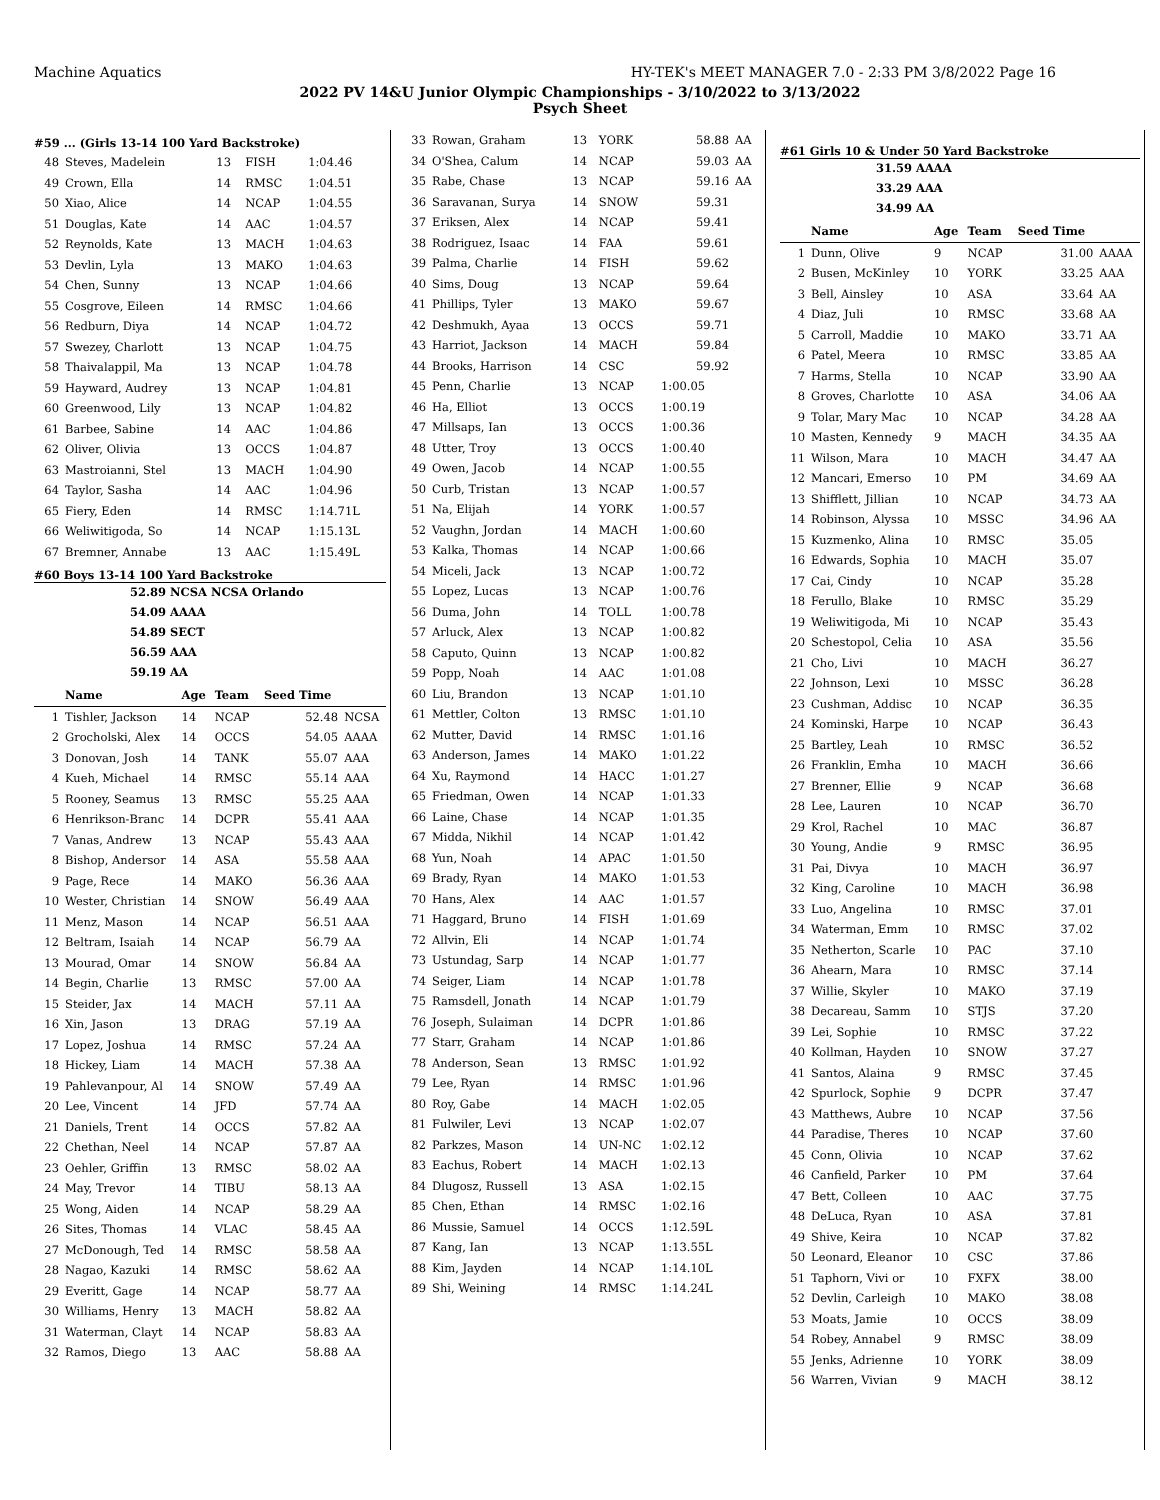Machine Aquatics HY-TEK's MEET MANAGER 7.0 - 2:33 PM 3/8/2022 Page 16
2022 PV 14&U Junior Olympic Championships - 3/10/2022 to 3/13/2022
Psych Sheet
#59 ... (Girls 13-14 100 Yard Backstroke)
| 48 | Steves, Madelein | 13 | FISH | 1:04.46 |
| 49 | Crown, Ella | 14 | RMSC | 1:04.51 |
| 50 | Xiao, Alice | 14 | NCAP | 1:04.55 |
| 51 | Douglas, Kate | 14 | AAC | 1:04.57 |
| 52 | Reynolds, Kate | 13 | MACH | 1:04.63 |
| 53 | Devlin, Lyla | 13 | MAKO | 1:04.63 |
| 54 | Chen, Sunny | 13 | NCAP | 1:04.66 |
| 55 | Cosgrove, Eileen | 14 | RMSC | 1:04.66 |
| 56 | Redburn, Diya | 14 | NCAP | 1:04.72 |
| 57 | Swezey, Charlott | 13 | NCAP | 1:04.75 |
| 58 | Thaivalappil, Ma | 13 | NCAP | 1:04.78 |
| 59 | Hayward, Audrey | 13 | NCAP | 1:04.81 |
| 60 | Greenwood, Lily | 13 | NCAP | 1:04.82 |
| 61 | Barbee, Sabine | 14 | AAC | 1:04.86 |
| 62 | Oliver, Olivia | 13 | OCCS | 1:04.87 |
| 63 | Mastroianni, Stel | 13 | MACH | 1:04.90 |
| 64 | Taylor, Sasha | 14 | AAC | 1:04.96 |
| 65 | Fiery, Eden | 14 | RMSC | 1:14.71L |
| 66 | Weliwitigoda, So | 14 | NCAP | 1:15.13L |
| 67 | Bremner, Annabe | 13 | AAC | 1:15.49L |
#60 Boys 13-14 100 Yard Backstroke
52.89 NCSA NCSA Orlando
54.09 AAAA
54.89 SECT
56.59 AAA
59.19 AA
| | Name | Age | Team | Seed Time | |
| --- | --- | --- | --- | --- | --- |
| 1 | Tishler, Jackson | 14 | NCAP | 52.48 | NCSA |
| 2 | Grocholski, Alex | 14 | OCCS | 54.05 | AAAA |
| 3 | Donovan, Josh | 14 | TANK | 55.07 | AAA |
| 4 | Kueh, Michael | 14 | RMSC | 55.14 | AAA |
| 5 | Rooney, Seamus | 13 | RMSC | 55.25 | AAA |
| 6 | Henrikson-Branc | 14 | DCPR | 55.41 | AAA |
| 7 | Vanas, Andrew | 13 | NCAP | 55.43 | AAA |
| 8 | Bishop, Andersor | 14 | ASA | 55.58 | AAA |
| 9 | Page, Rece | 14 | MAKO | 56.36 | AAA |
| 10 | Wester, Christian | 14 | SNOW | 56.49 | AAA |
| 11 | Menz, Mason | 14 | NCAP | 56.51 | AAA |
| 12 | Beltram, Isaiah | 14 | NCAP | 56.79 | AA |
| 13 | Mourad, Omar | 14 | SNOW | 56.84 | AA |
| 14 | Begin, Charlie | 13 | RMSC | 57.00 | AA |
| 15 | Steider, Jax | 14 | MACH | 57.11 | AA |
| 16 | Xin, Jason | 13 | DRAG | 57.19 | AA |
| 17 | Lopez, Joshua | 14 | RMSC | 57.24 | AA |
| 18 | Hickey, Liam | 14 | MACH | 57.38 | AA |
| 19 | Pahlevanpour, Al | 14 | SNOW | 57.49 | AA |
| 20 | Lee, Vincent | 14 | JFD | 57.74 | AA |
| 21 | Daniels, Trent | 14 | OCCS | 57.82 | AA |
| 22 | Chethan, Neel | 14 | NCAP | 57.87 | AA |
| 23 | Oehler, Griffin | 13 | RMSC | 58.02 | AA |
| 24 | May, Trevor | 14 | TIBU | 58.13 | AA |
| 25 | Wong, Aiden | 14 | NCAP | 58.29 | AA |
| 26 | Sites, Thomas | 14 | VLAC | 58.45 | AA |
| 27 | McDonough, Ted | 14 | RMSC | 58.58 | AA |
| 28 | Nagao, Kazuki | 14 | RMSC | 58.62 | AA |
| 29 | Everitt, Gage | 14 | NCAP | 58.77 | AA |
| 30 | Williams, Henry | 13 | MACH | 58.82 | AA |
| 31 | Waterman, Clayt | 14 | NCAP | 58.83 | AA |
| 32 | Ramos, Diego | 13 | AAC | 58.88 | AA |
| 33 | Rowan, Graham | 13 | YORK | 58.88 | AA |
| 34 | O'Shea, Calum | 14 | NCAP | 59.03 | AA |
| 35 | Rabe, Chase | 13 | NCAP | 59.16 | AA |
| 36 | Saravanan, Surya | 14 | SNOW | 59.31 | |
| 37 | Eriksen, Alex | 14 | NCAP | 59.41 | |
| 38 | Rodriguez, Isaac | 14 | FAA | 59.61 | |
| 39 | Palma, Charlie | 14 | FISH | 59.62 | |
| 40 | Sims, Doug | 13 | NCAP | 59.64 | |
| 41 | Phillips, Tyler | 13 | MAKO | 59.67 | |
| 42 | Deshmukh, Ayaa | 13 | OCCS | 59.71 | |
| 43 | Harriot, Jackson | 14 | MACH | 59.84 | |
| 44 | Brooks, Harrison | 14 | CSC | 59.92 | |
| 45 | Penn, Charlie | 13 | NCAP | 1:00.05 | |
| 46 | Ha, Elliot | 13 | OCCS | 1:00.19 | |
| 47 | Millsaps, Ian | 13 | OCCS | 1:00.36 | |
| 48 | Utter, Troy | 13 | OCCS | 1:00.40 | |
| 49 | Owen, Jacob | 14 | NCAP | 1:00.55 | |
| 50 | Curb, Tristan | 13 | NCAP | 1:00.57 | |
| 51 | Na, Elijah | 14 | YORK | 1:00.57 | |
| 52 | Vaughn, Jordan | 14 | MACH | 1:00.60 | |
| 53 | Kalka, Thomas | 14 | NCAP | 1:00.66 | |
| 54 | Miceli, Jack | 13 | NCAP | 1:00.72 | |
| 55 | Lopez, Lucas | 13 | NCAP | 1:00.76 | |
| 56 | Duma, John | 14 | TOLL | 1:00.78 | |
| 57 | Arluck, Alex | 13 | NCAP | 1:00.82 | |
| 58 | Caputo, Quinn | 13 | NCAP | 1:00.82 | |
| 59 | Popp, Noah | 14 | AAC | 1:01.08 | |
| 60 | Liu, Brandon | 13 | NCAP | 1:01.10 | |
| 61 | Mettler, Colton | 13 | RMSC | 1:01.10 | |
| 62 | Mutter, David | 14 | RMSC | 1:01.16 | |
| 63 | Anderson, James | 14 | MAKO | 1:01.22 | |
| 64 | Xu, Raymond | 14 | HACC | 1:01.27 | |
| 65 | Friedman, Owen | 14 | NCAP | 1:01.33 | |
| 66 | Laine, Chase | 14 | NCAP | 1:01.35 | |
| 67 | Midda, Nikhil | 14 | NCAP | 1:01.42 | |
| 68 | Yun, Noah | 14 | APAC | 1:01.50 | |
| 69 | Brady, Ryan | 14 | MAKO | 1:01.53 | |
| 70 | Hans, Alex | 14 | AAC | 1:01.57 | |
| 71 | Haggard, Bruno | 14 | FISH | 1:01.69 | |
| 72 | Allvin, Eli | 14 | NCAP | 1:01.74 | |
| 73 | Ustundag, Sarp | 14 | NCAP | 1:01.77 | |
| 74 | Seiger, Liam | 14 | NCAP | 1:01.78 | |
| 75 | Ramsdell, Jonath | 14 | NCAP | 1:01.79 | |
| 76 | Joseph, Sulaiman | 14 | DCPR | 1:01.86 | |
| 77 | Starr, Graham | 14 | NCAP | 1:01.86 | |
| 78 | Anderson, Sean | 13 | RMSC | 1:01.92 | |
| 79 | Lee, Ryan | 14 | RMSC | 1:01.96 | |
| 80 | Roy, Gabe | 14 | MACH | 1:02.05 | |
| 81 | Fulwiler, Levi | 13 | NCAP | 1:02.07 | |
| 82 | Parkzes, Mason | 14 | UN-NC | 1:02.12 | |
| 83 | Eachus, Robert | 14 | MACH | 1:02.13 | |
| 84 | Dlugosz, Russell | 13 | ASA | 1:02.15 | |
| 85 | Chen, Ethan | 14 | RMSC | 1:02.16 | |
| 86 | Mussie, Samuel | 14 | OCCS | 1:12.59L | |
| 87 | Kang, Ian | 13 | NCAP | 1:13.55L | |
| 88 | Kim, Jayden | 14 | NCAP | 1:14.10L | |
| 89 | Shi, Weining | 14 | RMSC | 1:14.24L | |
#61 Girls 10 & Under 50 Yard Backstroke
31.59 AAAA
33.29 AAA
34.99 AA
| | Name | Age | Team | Seed Time | |
| --- | --- | --- | --- | --- | --- |
| 1 | Dunn, Olive | 9 | NCAP | 31.00 | AAAA |
| 2 | Busen, McKinley | 10 | YORK | 33.25 | AAA |
| 3 | Bell, Ainsley | 10 | ASA | 33.64 | AA |
| 4 | Diaz, Juli | 10 | RMSC | 33.68 | AA |
| 5 | Carroll, Maddie | 10 | MAKO | 33.71 | AA |
| 6 | Patel, Meera | 10 | RMSC | 33.85 | AA |
| 7 | Harms, Stella | 10 | NCAP | 33.90 | AA |
| 8 | Groves, Charlotte | 10 | ASA | 34.06 | AA |
| 9 | Tolar, Mary Mac | 10 | NCAP | 34.28 | AA |
| 10 | Masten, Kennedy | 9 | MACH | 34.35 | AA |
| 11 | Wilson, Mara | 10 | MACH | 34.47 | AA |
| 12 | Mancari, Emerso | 10 | PM | 34.69 | AA |
| 13 | Shifflett, Jillian | 10 | NCAP | 34.73 | AA |
| 14 | Robinson, Alyssa | 10 | MSSC | 34.96 | AA |
| 15 | Kuzmenko, Alina | 10 | RMSC | 35.05 | |
| 16 | Edwards, Sophia | 10 | MACH | 35.07 | |
| 17 | Cai, Cindy | 10 | NCAP | 35.28 | |
| 18 | Ferullo, Blake | 10 | RMSC | 35.29 | |
| 19 | Weliwitigoda, Mi | 10 | NCAP | 35.43 | |
| 20 | Schestopol, Celia | 10 | ASA | 35.56 | |
| 21 | Cho, Livi | 10 | MACH | 36.27 | |
| 22 | Johnson, Lexi | 10 | MSSC | 36.28 | |
| 23 | Cushman, Addisc | 10 | NCAP | 36.35 | |
| 24 | Kominski, Harpe | 10 | NCAP | 36.43 | |
| 25 | Bartley, Leah | 10 | RMSC | 36.52 | |
| 26 | Franklin, Emha | 10 | MACH | 36.66 | |
| 27 | Brenner, Ellie | 9 | NCAP | 36.68 | |
| 28 | Lee, Lauren | 10 | NCAP | 36.70 | |
| 29 | Krol, Rachel | 10 | MAC | 36.87 | |
| 30 | Young, Andie | 9 | RMSC | 36.95 | |
| 31 | Pai, Divya | 10 | MACH | 36.97 | |
| 32 | King, Caroline | 10 | MACH | 36.98 | |
| 33 | Luo, Angelina | 10 | RMSC | 37.01 | |
| 34 | Waterman, Emm | 10 | RMSC | 37.02 | |
| 35 | Netherton, Scarle | 10 | PAC | 37.10 | |
| 36 | Ahearn, Mara | 10 | RMSC | 37.14 | |
| 37 | Willie, Skyler | 10 | MAKO | 37.19 | |
| 38 | Decareau, Samm | 10 | STJS | 37.20 | |
| 39 | Lei, Sophie | 10 | RMSC | 37.22 | |
| 40 | Kollman, Hayden | 10 | SNOW | 37.27 | |
| 41 | Santos, Alaina | 9 | RMSC | 37.45 | |
| 42 | Spurlock, Sophie | 9 | DCPR | 37.47 | |
| 43 | Matthews, Aubre | 10 | NCAP | 37.56 | |
| 44 | Paradise, Theres | 10 | NCAP | 37.60 | |
| 45 | Conn, Olivia | 10 | NCAP | 37.62 | |
| 46 | Canfield, Parker | 10 | PM | 37.64 | |
| 47 | Bett, Colleen | 10 | AAC | 37.75 | |
| 48 | DeLuca, Ryan | 10 | ASA | 37.81 | |
| 49 | Shive, Keira | 10 | NCAP | 37.82 | |
| 50 | Leonard, Eleanor | 10 | CSC | 37.86 | |
| 51 | Taphorn, Vivi or | 10 | FXFX | 38.00 | |
| 52 | Devlin, Carleigh | 10 | MAKO | 38.08 | |
| 53 | Moats, Jamie | 10 | OCCS | 38.09 | |
| 54 | Robey, Annabel | 9 | RMSC | 38.09 | |
| 55 | Jenks, Adrienne | 10 | YORK | 38.09 | |
| 56 | Warren, Vivian | 9 | MACH | 38.12 | |